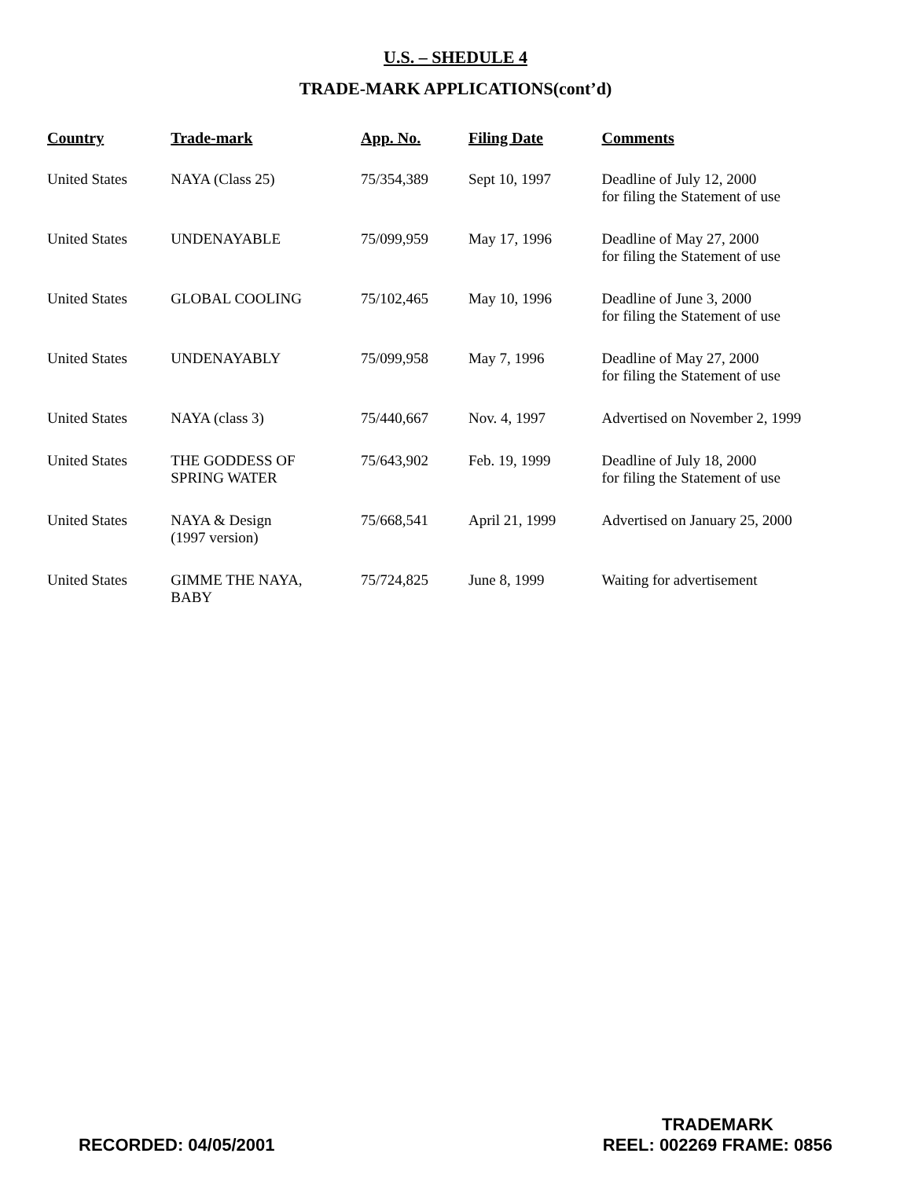U.S. – SHEDULE 4
TRADE-MARK APPLICATIONS(cont’d)
| Country | Trade-mark | App. No. | Filing Date | Comments |
| --- | --- | --- | --- | --- |
| United States | NAYA (Class 25) | 75/354,389 | Sept 10, 1997 | Deadline of July 12, 2000 for filing the Statement of use |
| United States | UNDENAYABLE | 75/099,959 | May 17, 1996 | Deadline of May 27, 2000 for filing the Statement of use |
| United States | GLOBAL COOLING | 75/102,465 | May 10, 1996 | Deadline of June 3, 2000 for filing the Statement of use |
| United States | UNDENAYABLY | 75/099,958 | May 7, 1996 | Deadline of May 27, 2000 for filing the Statement of use |
| United States | NAYA (class 3) | 75/440,667 | Nov. 4, 1997 | Advertised on November 2, 1999 |
| United States | THE GODDESS OF SPRING WATER | 75/643,902 | Feb. 19, 1999 | Deadline of July 18, 2000 for filing the Statement of use |
| United States | NAYA & Design (1997 version) | 75/668,541 | April 21, 1999 | Advertised on January 25, 2000 |
| United States | GIMME THE NAYA, BABY | 75/724,825 | June 8, 1999 | Waiting for advertisement |
RECORDED: 04/05/2001
TRADEMARK
REEL: 002269 FRAME: 0856